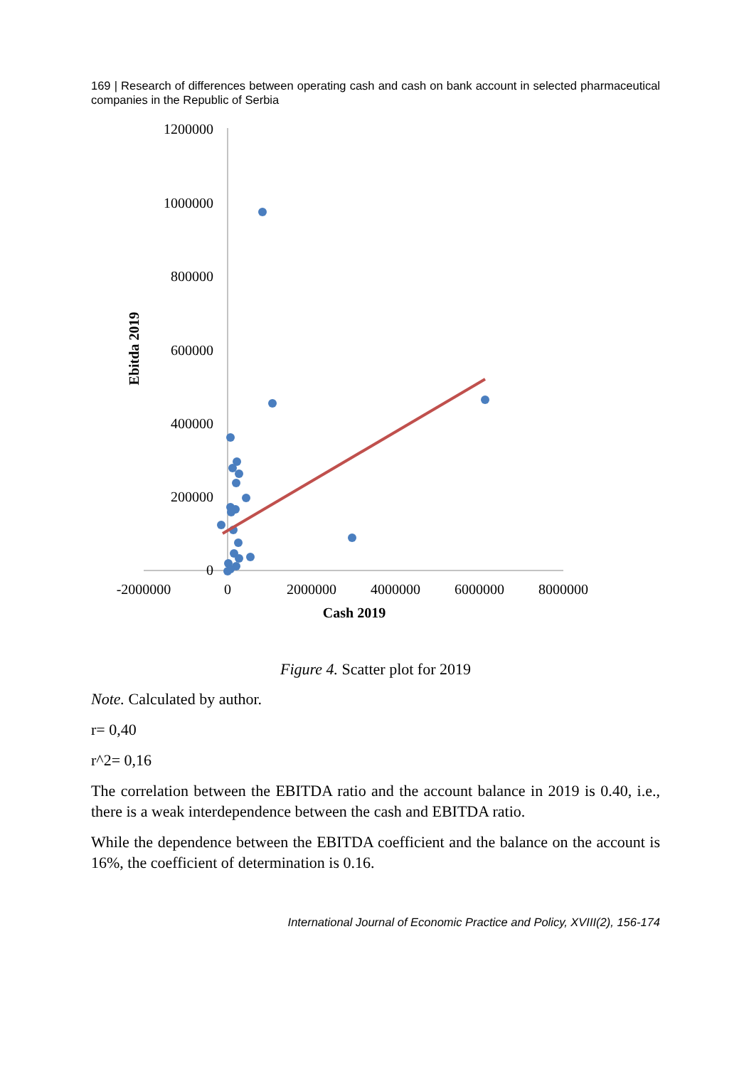169 | Research of differences between operating cash and cash on bank account in selected pharmaceutical companies in the Republic of Serbia
1200000
1000000
800000
600000
400000
200000
0
-2000000
0
2000000
4000000
6000000
8000000
Cash 2019
Ebitda 2019
Figure 4. Scatter plot for 2019
Note. Calculated by author.
r= 0,40
r^2= 0,16
The correlation between the EBITDA ratio and the account balance in 2019 is 0.40, i.e., there is a weak interdependence between the cash and EBITDA ratio.
While the dependence between the EBITDA coefficient and the balance on the account is 16%, the coefficient of determination is 0.16.
International Journal of Economic Practice and Policy, XVIII(2), 156-174